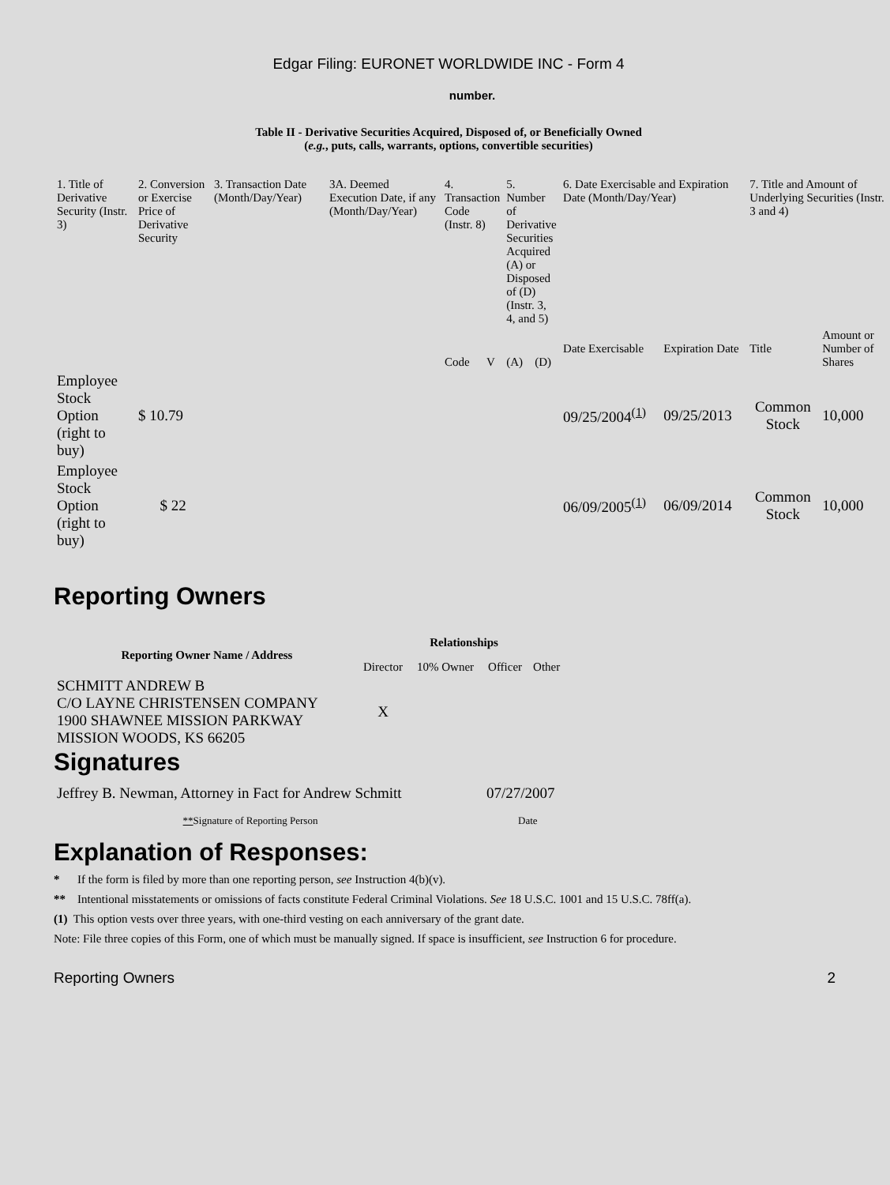Edgar Filing: EURONET WORLDWIDE INC - Form 4
number.
Table II - Derivative Securities Acquired, Disposed of, or Beneficially Owned
(e.g., puts, calls, warrants, options, convertible securities)
| 1. Title of Derivative Security (Instr. 3) | 2. Conversion or Exercise Price of Derivative Security | 3. Transaction Date (Month/Day/Year) | 3A. Deemed Execution Date, if any (Month/Day/Year) | 4. Transaction Code (Instr. 8) | | 5. Number of Derivative Securities Acquired (A) or Disposed of (D) (Instr. 3, 4, and 5) | | 6. Date Exercisable and Expiration Date (Month/Day/Year) | | 7. Title and Amount of Underlying Securities (Instr. 3 and 4) | |
| --- | --- | --- | --- | --- | --- | --- | --- | --- | --- | --- | --- |
| | | | | Code | V | (A) | (D) | Date Exercisable | Expiration Date | Title | Amount or Number of Shares |
| Employee Stock Option (right to buy) | $ 10.79 | | | | | | | 09/25/2004<sup>(1)</sup> | 09/25/2013 | Common Stock | 10,000 |
| Employee Stock Option (right to buy) | $ 22 | | | | | | | 06/09/2005<sup>(1)</sup> | 06/09/2014 | Common Stock | 10,000 |
Reporting Owners
| Reporting Owner Name / Address | Relationships | | | |
| --- | --- | --- | --- | --- |
| | Director | 10% Owner | Officer | Other |
| SCHMITT ANDREW B C/O LAYNE CHRISTENSEN COMPANY 1900 SHAWNEE MISSION PARKWAY MISSION WOODS, KS 66205 | X | | | |
Signatures
| Jeffrey B. Newman, Attorney in Fact for Andrew Schmitt | 07/27/2007 |
| ** Signature of Reporting Person | Date |
Explanation of Responses:
* If the form is filed by more than one reporting person, see Instruction 4(b)(v).
** Intentional misstatements or omissions of facts constitute Federal Criminal Violations. See 18 U.S.C. 1001 and 15 U.S.C. 78ff(a).
(1) This option vests over three years, with one-third vesting on each anniversary of the grant date.
Note: File three copies of this Form, one of which must be manually signed. If space is insufficient, see Instruction 6 for procedure.
Reporting Owners 2